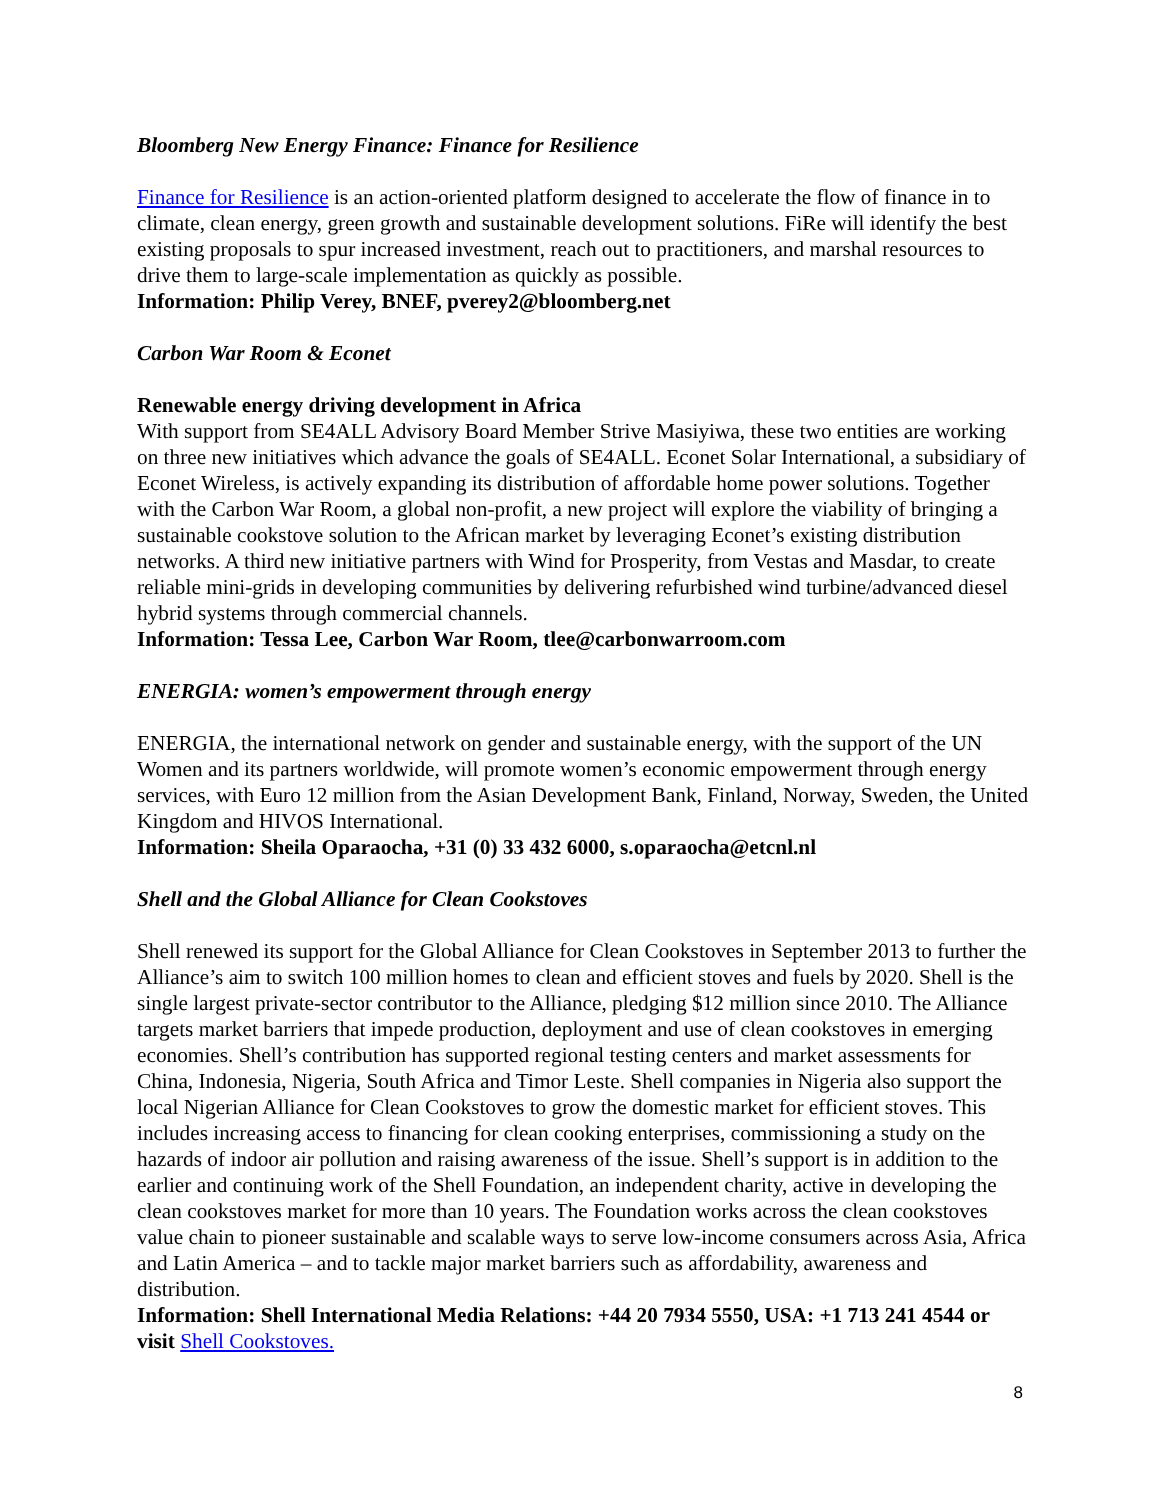Bloomberg New Energy Finance: Finance for Resilience
Finance for Resilience is an action-oriented platform designed to accelerate the flow of finance in to climate, clean energy, green growth and sustainable development solutions. FiRe will identify the best existing proposals to spur increased investment, reach out to practitioners, and marshal resources to drive them to large-scale implementation as quickly as possible.
Information: Philip Verey, BNEF, pverey2@bloomberg.net
Carbon War Room & Econet
Renewable energy driving development in Africa
With support from SE4ALL Advisory Board Member Strive Masiyiwa, these two entities are working on three new initiatives which advance the goals of SE4ALL. Econet Solar International, a subsidiary of Econet Wireless, is actively expanding its distribution of affordable home power solutions. Together with the Carbon War Room, a global non-profit, a new project will explore the viability of bringing a sustainable cookstove solution to the African market by leveraging Econet’s existing distribution networks. A third new initiative partners with Wind for Prosperity, from Vestas and Masdar, to create reliable mini-grids in developing communities by delivering refurbished wind turbine/advanced diesel hybrid systems through commercial channels.
Information: Tessa Lee, Carbon War Room, tlee@carbonwarroom.com
ENERGIA: women’s empowerment through energy
ENERGIA, the international network on gender and sustainable energy, with the support of the UN Women and its partners worldwide, will promote women’s economic empowerment through energy services, with Euro 12 million from the Asian Development Bank, Finland, Norway, Sweden, the United Kingdom and HIVOS International.
Information: Sheila Oparaocha, +31 (0) 33 432 6000, s.oparaocha@etcnl.nl
Shell and the Global Alliance for Clean Cookstoves
Shell renewed its support for the Global Alliance for Clean Cookstoves in September 2013 to further the Alliance’s aim to switch 100 million homes to clean and efficient stoves and fuels by 2020. Shell is the single largest private-sector contributor to the Alliance, pledging $12 million since 2010. The Alliance targets market barriers that impede production, deployment and use of clean cookstoves in emerging economies. Shell’s contribution has supported regional testing centers and market assessments for China, Indonesia, Nigeria, South Africa and Timor Leste. Shell companies in Nigeria also support the local Nigerian Alliance for Clean Cookstoves to grow the domestic market for efficient stoves. This includes increasing access to financing for clean cooking enterprises, commissioning a study on the hazards of indoor air pollution and raising awareness of the issue. Shell’s support is in addition to the earlier and continuing work of the Shell Foundation, an independent charity, active in developing the clean cookstoves market for more than 10 years. The Foundation works across the clean cookstoves value chain to pioneer sustainable and scalable ways to serve low-income consumers across Asia, Africa and Latin America – and to tackle major market barriers such as affordability, awareness and distribution.
Information: Shell International Media Relations: +44 20 7934 5550, USA: +1 713 241 4544 or visit Shell Cookstoves.
8